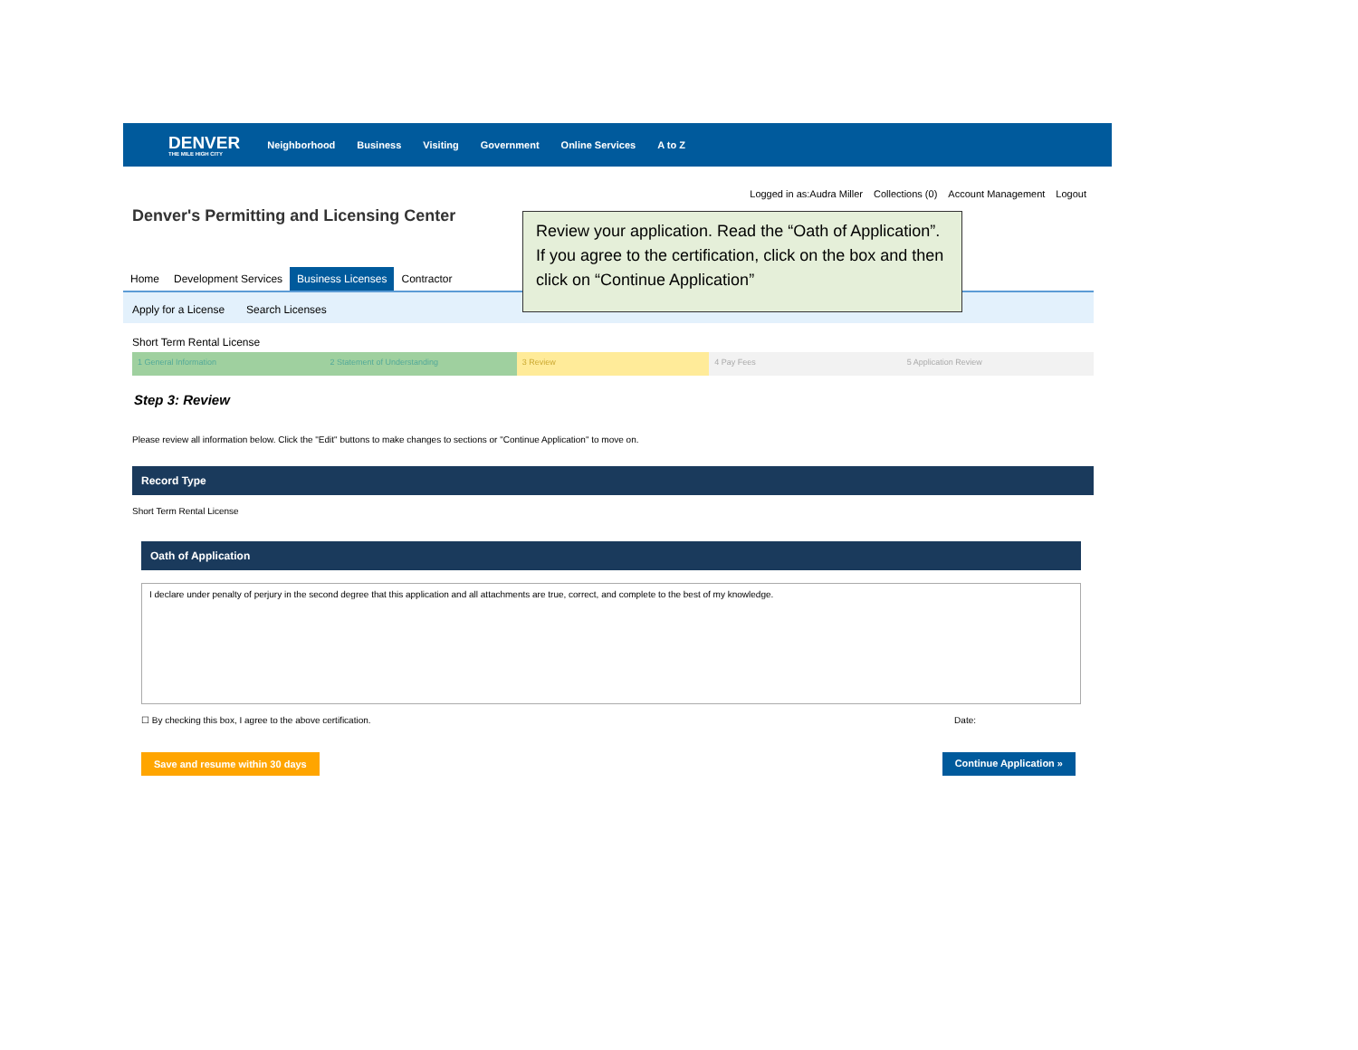DENVER
THE MILE HIGH CITY
Neighborhood Business Visiting Government Online Services A to Z
Logged in as:Audra Miller Collections (0) Account Management Logout
Denver's Permitting and Licensing Center
Home Development Services Business Licenses Contractor
Apply for a License Search Licenses
Short Term Rental License
1 General Information 2 Statement of Understanding 3 Review 4 Pay Fees 5 Application Review
Step 3: Review
Please review all information below. Click the "Edit" buttons to make changes to sections or "Continue Application" to move on.
Record Type
Short Term Rental License
Oath of Application
I declare under penalty of perjury in the second degree that this application and all attachments are true, correct, and complete to the best of my knowledge.
☐ By checking this box, I agree to the above certification. Date:
Save and resume within 30 days Continue Application »
Review your application. Read the “Oath of Application”. If you agree to the certification, click on the box and then click on “Continue Application”